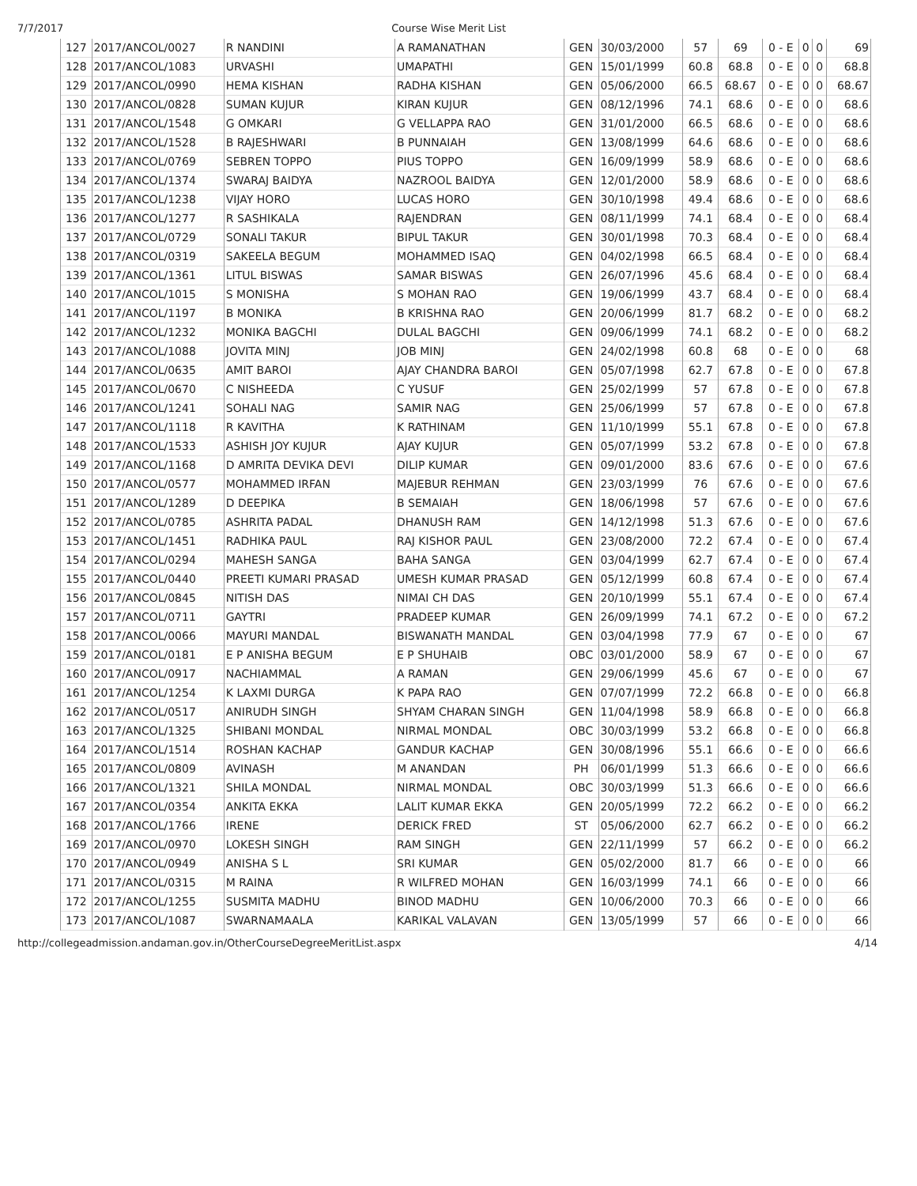7/7/2017 Course Wise Merit List
| 127 | 2017/ANCOL/0027 | R NANDINI | A RAMANATHAN | GEN | 30/03/2000 | 57 | 69 | 0 - E | 0 | 0 | 69 |
| 128 | 2017/ANCOL/1083 | URVASHI | UMAPATHI | GEN | 15/01/1999 | 60.8 | 68.8 | 0 - E | 0 | 0 | 68.8 |
| 129 | 2017/ANCOL/0990 | HEMA KISHAN | RADHA KISHAN | GEN | 05/06/2000 | 66.5 | 68.67 | 0 - E | 0 | 0 | 68.67 |
| 130 | 2017/ANCOL/0828 | SUMAN KUJUR | KIRAN KUJUR | GEN | 08/12/1996 | 74.1 | 68.6 | 0 - E | 0 | 0 | 68.6 |
| 131 | 2017/ANCOL/1548 | G OMKARI | G VELLAPPA RAO | GEN | 31/01/2000 | 66.5 | 68.6 | 0 - E | 0 | 0 | 68.6 |
| 132 | 2017/ANCOL/1528 | B RAJESHWARI | B PUNNAIAH | GEN | 13/08/1999 | 64.6 | 68.6 | 0 - E | 0 | 0 | 68.6 |
| 133 | 2017/ANCOL/0769 | SEBREN TOPPO | PIUS TOPPO | GEN | 16/09/1999 | 58.9 | 68.6 | 0 - E | 0 | 0 | 68.6 |
| 134 | 2017/ANCOL/1374 | SWARAJ BAIDYA | NAZROOL BAIDYA | GEN | 12/01/2000 | 58.9 | 68.6 | 0 - E | 0 | 0 | 68.6 |
| 135 | 2017/ANCOL/1238 | VIJAY HORO | LUCAS HORO | GEN | 30/10/1998 | 49.4 | 68.6 | 0 - E | 0 | 0 | 68.6 |
| 136 | 2017/ANCOL/1277 | R SASHIKALA | RAJENDRAN | GEN | 08/11/1999 | 74.1 | 68.4 | 0 - E | 0 | 0 | 68.4 |
| 137 | 2017/ANCOL/0729 | SONALI TAKUR | BIPUL TAKUR | GEN | 30/01/1998 | 70.3 | 68.4 | 0 - E | 0 | 0 | 68.4 |
| 138 | 2017/ANCOL/0319 | SAKEELA BEGUM | MOHAMMED ISAQ | GEN | 04/02/1998 | 66.5 | 68.4 | 0 - E | 0 | 0 | 68.4 |
| 139 | 2017/ANCOL/1361 | LITUL BISWAS | SAMAR BISWAS | GEN | 26/07/1996 | 45.6 | 68.4 | 0 - E | 0 | 0 | 68.4 |
| 140 | 2017/ANCOL/1015 | S MONISHA | S MOHAN RAO | GEN | 19/06/1999 | 43.7 | 68.4 | 0 - E | 0 | 0 | 68.4 |
| 141 | 2017/ANCOL/1197 | B MONIKA | B KRISHNA RAO | GEN | 20/06/1999 | 81.7 | 68.2 | 0 - E | 0 | 0 | 68.2 |
| 142 | 2017/ANCOL/1232 | MONIKA BAGCHI | DULAL BAGCHI | GEN | 09/06/1999 | 74.1 | 68.2 | 0 - E | 0 | 0 | 68.2 |
| 143 | 2017/ANCOL/1088 | JOVITA MINJ | JOB MINJ | GEN | 24/02/1998 | 60.8 | 68 | 0 - E | 0 | 0 | 68 |
| 144 | 2017/ANCOL/0635 | AMIT BAROI | AJAY CHANDRA BAROI | GEN | 05/07/1998 | 62.7 | 67.8 | 0 - E | 0 | 0 | 67.8 |
| 145 | 2017/ANCOL/0670 | C NISHEEDA | C YUSUF | GEN | 25/02/1999 | 57 | 67.8 | 0 - E | 0 | 0 | 67.8 |
| 146 | 2017/ANCOL/1241 | SOHALI NAG | SAMIR NAG | GEN | 25/06/1999 | 57 | 67.8 | 0 - E | 0 | 0 | 67.8 |
| 147 | 2017/ANCOL/1118 | R KAVITHA | K RATHINAM | GEN | 11/10/1999 | 55.1 | 67.8 | 0 - E | 0 | 0 | 67.8 |
| 148 | 2017/ANCOL/1533 | ASHISH JOY KUJUR | AJAY KUJUR | GEN | 05/07/1999 | 53.2 | 67.8 | 0 - E | 0 | 0 | 67.8 |
| 149 | 2017/ANCOL/1168 | D AMRITA DEVIKA DEVI | DILIP KUMAR | GEN | 09/01/2000 | 83.6 | 67.6 | 0 - E | 0 | 0 | 67.6 |
| 150 | 2017/ANCOL/0577 | MOHAMMED IRFAN | MAJEBUR REHMAN | GEN | 23/03/1999 | 76 | 67.6 | 0 - E | 0 | 0 | 67.6 |
| 151 | 2017/ANCOL/1289 | D DEEPIKA | B SEMAIAH | GEN | 18/06/1998 | 57 | 67.6 | 0 - E | 0 | 0 | 67.6 |
| 152 | 2017/ANCOL/0785 | ASHRITA PADAL | DHANUSH RAM | GEN | 14/12/1998 | 51.3 | 67.6 | 0 - E | 0 | 0 | 67.6 |
| 153 | 2017/ANCOL/1451 | RADHIKA PAUL | RAJ KISHOR PAUL | GEN | 23/08/2000 | 72.2 | 67.4 | 0 - E | 0 | 0 | 67.4 |
| 154 | 2017/ANCOL/0294 | MAHESH SANGA | BAHA SANGA | GEN | 03/04/1999 | 62.7 | 67.4 | 0 - E | 0 | 0 | 67.4 |
| 155 | 2017/ANCOL/0440 | PREETI KUMARI PRASAD | UMESH KUMAR PRASAD | GEN | 05/12/1999 | 60.8 | 67.4 | 0 - E | 0 | 0 | 67.4 |
| 156 | 2017/ANCOL/0845 | NITISH DAS | NIMAI CH DAS | GEN | 20/10/1999 | 55.1 | 67.4 | 0 - E | 0 | 0 | 67.4 |
| 157 | 2017/ANCOL/0711 | GAYTRI | PRADEEP KUMAR | GEN | 26/09/1999 | 74.1 | 67.2 | 0 - E | 0 | 0 | 67.2 |
| 158 | 2017/ANCOL/0066 | MAYURI MANDAL | BISWANATH MANDAL | GEN | 03/04/1998 | 77.9 | 67 | 0 - E | 0 | 0 | 67 |
| 159 | 2017/ANCOL/0181 | E P ANISHA BEGUM | E P SHUHAIB | OBC | 03/01/2000 | 58.9 | 67 | 0 - E | 0 | 0 | 67 |
| 160 | 2017/ANCOL/0917 | NACHIAMMAL | A RAMAN | GEN | 29/06/1999 | 45.6 | 67 | 0 - E | 0 | 0 | 67 |
| 161 | 2017/ANCOL/1254 | K LAXMI DURGA | K PAPA RAO | GEN | 07/07/1999 | 72.2 | 66.8 | 0 - E | 0 | 0 | 66.8 |
| 162 | 2017/ANCOL/0517 | ANIRUDH SINGH | SHYAM CHARAN SINGH | GEN | 11/04/1998 | 58.9 | 66.8 | 0 - E | 0 | 0 | 66.8 |
| 163 | 2017/ANCOL/1325 | SHIBANI MONDAL | NIRMAL MONDAL | OBC | 30/03/1999 | 53.2 | 66.8 | 0 - E | 0 | 0 | 66.8 |
| 164 | 2017/ANCOL/1514 | ROSHAN KACHAP | GANDUR KACHAP | GEN | 30/08/1996 | 55.1 | 66.6 | 0 - E | 0 | 0 | 66.6 |
| 165 | 2017/ANCOL/0809 | AVINASH | M ANANDAN | PH | 06/01/1999 | 51.3 | 66.6 | 0 - E | 0 | 0 | 66.6 |
| 166 | 2017/ANCOL/1321 | SHILA MONDAL | NIRMAL MONDAL | OBC | 30/03/1999 | 51.3 | 66.6 | 0 - E | 0 | 0 | 66.6 |
| 167 | 2017/ANCOL/0354 | ANKITA EKKA | LALIT KUMAR EKKA | GEN | 20/05/1999 | 72.2 | 66.2 | 0 - E | 0 | 0 | 66.2 |
| 168 | 2017/ANCOL/1766 | IRENE | DERICK FRED | ST | 05/06/2000 | 62.7 | 66.2 | 0 - E | 0 | 0 | 66.2 |
| 169 | 2017/ANCOL/0970 | LOKESH SINGH | RAM SINGH | GEN | 22/11/1999 | 57 | 66.2 | 0 - E | 0 | 0 | 66.2 |
| 170 | 2017/ANCOL/0949 | ANISHA S L | SRI KUMAR | GEN | 05/02/2000 | 81.7 | 66 | 0 - E | 0 | 0 | 66 |
| 171 | 2017/ANCOL/0315 | M RAINA | R WILFRED MOHAN | GEN | 16/03/1999 | 74.1 | 66 | 0 - E | 0 | 0 | 66 |
| 172 | 2017/ANCOL/1255 | SUSMITA MADHU | BINOD MADHU | GEN | 10/06/2000 | 70.3 | 66 | 0 - E | 0 | 0 | 66 |
| 173 | 2017/ANCOL/1087 | SWARNAMAALA | KARIKAL VALAVAN | GEN | 13/05/1999 | 57 | 66 | 0 - E | 0 | 0 | 66 |
http://collegeadmission.andaman.gov.in/OtherCourseDegreeMeritList.aspx 4/14